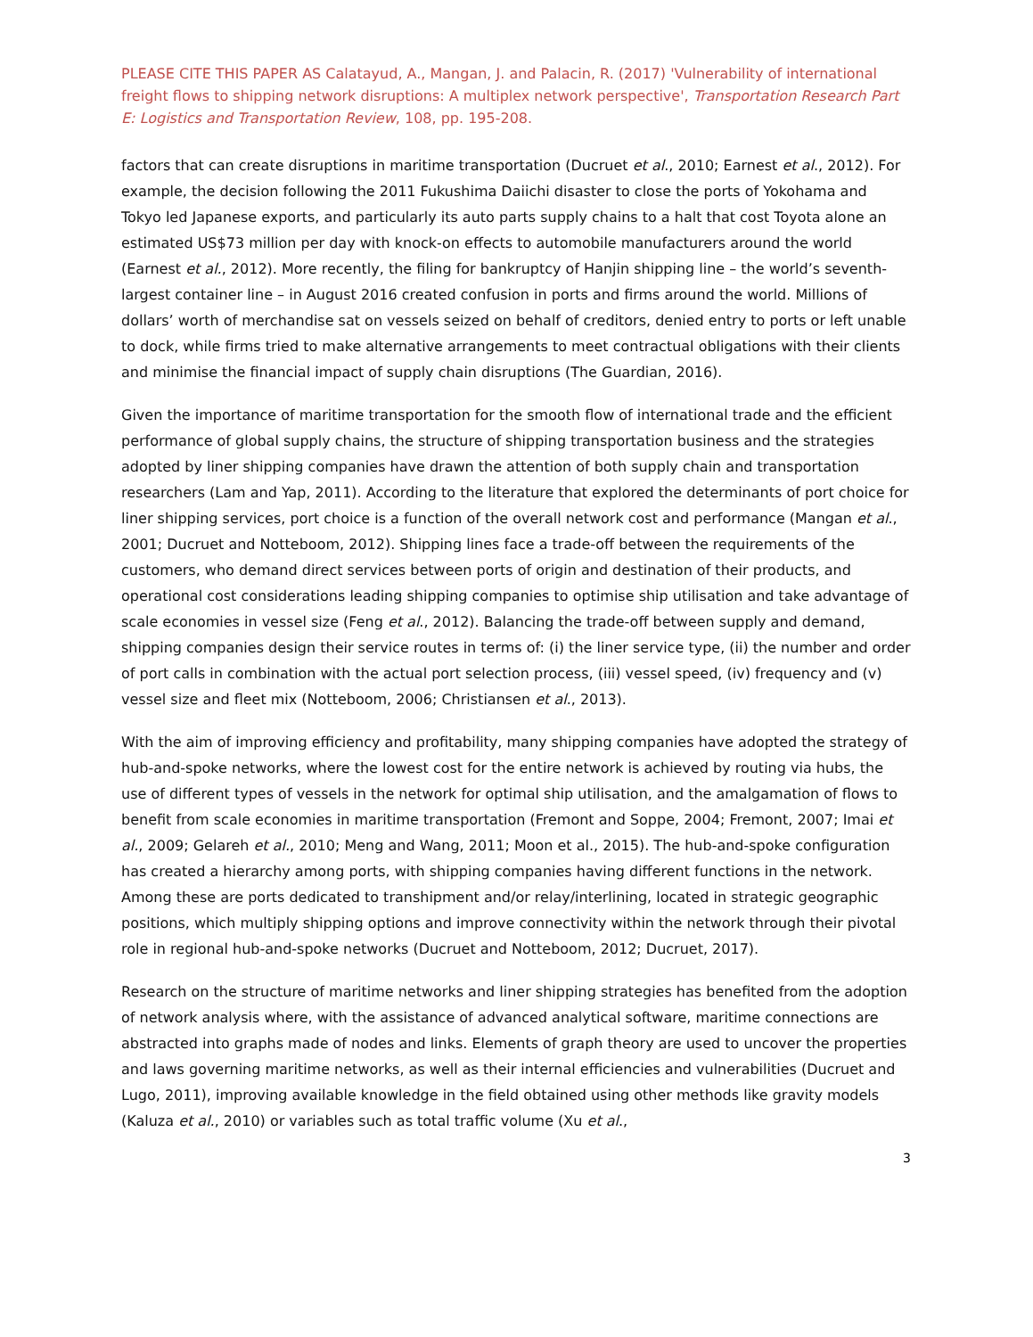PLEASE CITE THIS PAPER AS Calatayud, A., Mangan, J. and Palacin, R. (2017) 'Vulnerability of international freight flows to shipping network disruptions: A multiplex network perspective', Transportation Research Part E: Logistics and Transportation Review, 108, pp. 195-208.
factors that can create disruptions in maritime transportation (Ducruet et al., 2010; Earnest et al., 2012). For example, the decision following the 2011 Fukushima Daiichi disaster to close the ports of Yokohama and Tokyo led Japanese exports, and particularly its auto parts supply chains to a halt that cost Toyota alone an estimated US$73 million per day with knock-on effects to automobile manufacturers around the world (Earnest et al., 2012). More recently, the filing for bankruptcy of Hanjin shipping line – the world’s seventh-largest container line – in August 2016 created confusion in ports and firms around the world. Millions of dollars’ worth of merchandise sat on vessels seized on behalf of creditors, denied entry to ports or left unable to dock, while firms tried to make alternative arrangements to meet contractual obligations with their clients and minimise the financial impact of supply chain disruptions (The Guardian, 2016).
Given the importance of maritime transportation for the smooth flow of international trade and the efficient performance of global supply chains, the structure of shipping transportation business and the strategies adopted by liner shipping companies have drawn the attention of both supply chain and transportation researchers (Lam and Yap, 2011). According to the literature that explored the determinants of port choice for liner shipping services, port choice is a function of the overall network cost and performance (Mangan et al., 2001; Ducruet and Notteboom, 2012). Shipping lines face a trade-off between the requirements of the customers, who demand direct services between ports of origin and destination of their products, and operational cost considerations leading shipping companies to optimise ship utilisation and take advantage of scale economies in vessel size (Feng et al., 2012). Balancing the trade-off between supply and demand, shipping companies design their service routes in terms of: (i) the liner service type, (ii) the number and order of port calls in combination with the actual port selection process, (iii) vessel speed, (iv) frequency and (v) vessel size and fleet mix (Notteboom, 2006; Christiansen et al., 2013).
With the aim of improving efficiency and profitability, many shipping companies have adopted the strategy of hub-and-spoke networks, where the lowest cost for the entire network is achieved by routing via hubs, the use of different types of vessels in the network for optimal ship utilisation, and the amalgamation of flows to benefit from scale economies in maritime transportation (Fremont and Soppe, 2004; Fremont, 2007; Imai et al., 2009; Gelareh et al., 2010; Meng and Wang, 2011; Moon et al., 2015). The hub-and-spoke configuration has created a hierarchy among ports, with shipping companies having different functions in the network. Among these are ports dedicated to transhipment and/or relay/interlining, located in strategic geographic positions, which multiply shipping options and improve connectivity within the network through their pivotal role in regional hub-and-spoke networks (Ducruet and Notteboom, 2012; Ducruet, 2017).
Research on the structure of maritime networks and liner shipping strategies has benefited from the adoption of network analysis where, with the assistance of advanced analytical software, maritime connections are abstracted into graphs made of nodes and links. Elements of graph theory are used to uncover the properties and laws governing maritime networks, as well as their internal efficiencies and vulnerabilities (Ducruet and Lugo, 2011), improving available knowledge in the field obtained using other methods like gravity models (Kaluza et al., 2010) or variables such as total traffic volume (Xu et al.,
3